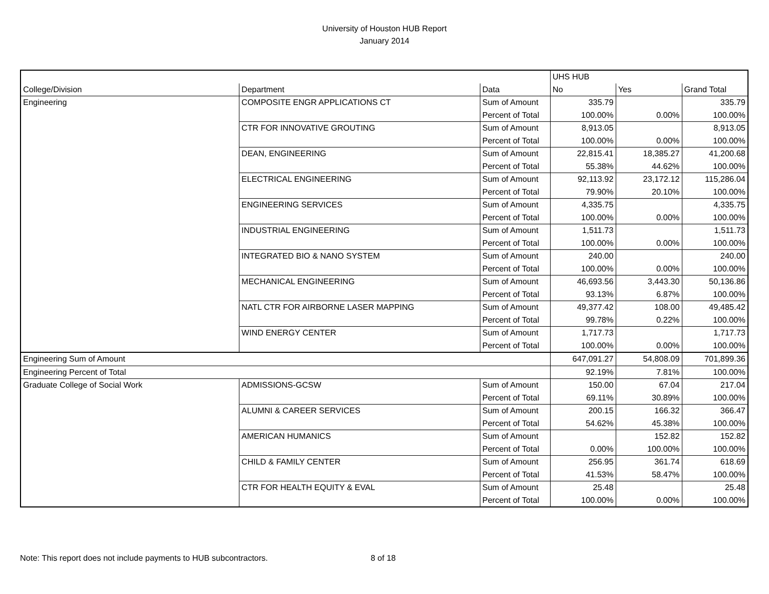University of Houston HUB Report
January 2014
| | | | UHS HUB | | |
| --- | --- | --- | --- | --- | --- |
| College/Division | Department | Data | No | Yes | Grand Total |
| Engineering | COMPOSITE ENGR APPLICATIONS CT | Sum of Amount | 335.79 | | 335.79 |
| | | Percent of Total | 100.00% | 0.00% | 100.00% |
| | CTR FOR INNOVATIVE GROUTING | Sum of Amount | 8,913.05 | | 8,913.05 |
| | | Percent of Total | 100.00% | 0.00% | 100.00% |
| | DEAN, ENGINEERING | Sum of Amount | 22,815.41 | 18,385.27 | 41,200.68 |
| | | Percent of Total | 55.38% | 44.62% | 100.00% |
| | ELECTRICAL ENGINEERING | Sum of Amount | 92,113.92 | 23,172.12 | 115,286.04 |
| | | Percent of Total | 79.90% | 20.10% | 100.00% |
| | ENGINEERING SERVICES | Sum of Amount | 4,335.75 | | 4,335.75 |
| | | Percent of Total | 100.00% | 0.00% | 100.00% |
| | INDUSTRIAL ENGINEERING | Sum of Amount | 1,511.73 | | 1,511.73 |
| | | Percent of Total | 100.00% | 0.00% | 100.00% |
| | INTEGRATED BIO & NANO SYSTEM | Sum of Amount | 240.00 | | 240.00 |
| | | Percent of Total | 100.00% | 0.00% | 100.00% |
| | MECHANICAL ENGINEERING | Sum of Amount | 46,693.56 | 3,443.30 | 50,136.86 |
| | | Percent of Total | 93.13% | 6.87% | 100.00% |
| | NATL CTR FOR AIRBORNE LASER MAPPING | Sum of Amount | 49,377.42 | 108.00 | 49,485.42 |
| | | Percent of Total | 99.78% | 0.22% | 100.00% |
| | WIND ENERGY CENTER | Sum of Amount | 1,717.73 | | 1,717.73 |
| | | Percent of Total | 100.00% | 0.00% | 100.00% |
| Engineering Sum of Amount | | | 647,091.27 | 54,808.09 | 701,899.36 |
| Engineering Percent of Total | | | 92.19% | 7.81% | 100.00% |
| Graduate College of Social Work | ADMISSIONS-GCSW | Sum of Amount | 150.00 | 67.04 | 217.04 |
| | | Percent of Total | 69.11% | 30.89% | 100.00% |
| | ALUMNI & CAREER SERVICES | Sum of Amount | 200.15 | 166.32 | 366.47 |
| | | Percent of Total | 54.62% | 45.38% | 100.00% |
| | AMERICAN HUMANICS | Sum of Amount | | 152.82 | 152.82 |
| | | Percent of Total | 0.00% | 100.00% | 100.00% |
| | CHILD & FAMILY CENTER | Sum of Amount | 256.95 | 361.74 | 618.69 |
| | | Percent of Total | 41.53% | 58.47% | 100.00% |
| | CTR FOR HEALTH EQUITY & EVAL | Sum of Amount | 25.48 | | 25.48 |
| | | Percent of Total | 100.00% | 0.00% | 100.00% |
Note: This report does not include payments to HUB subcontractors. 8 of 18